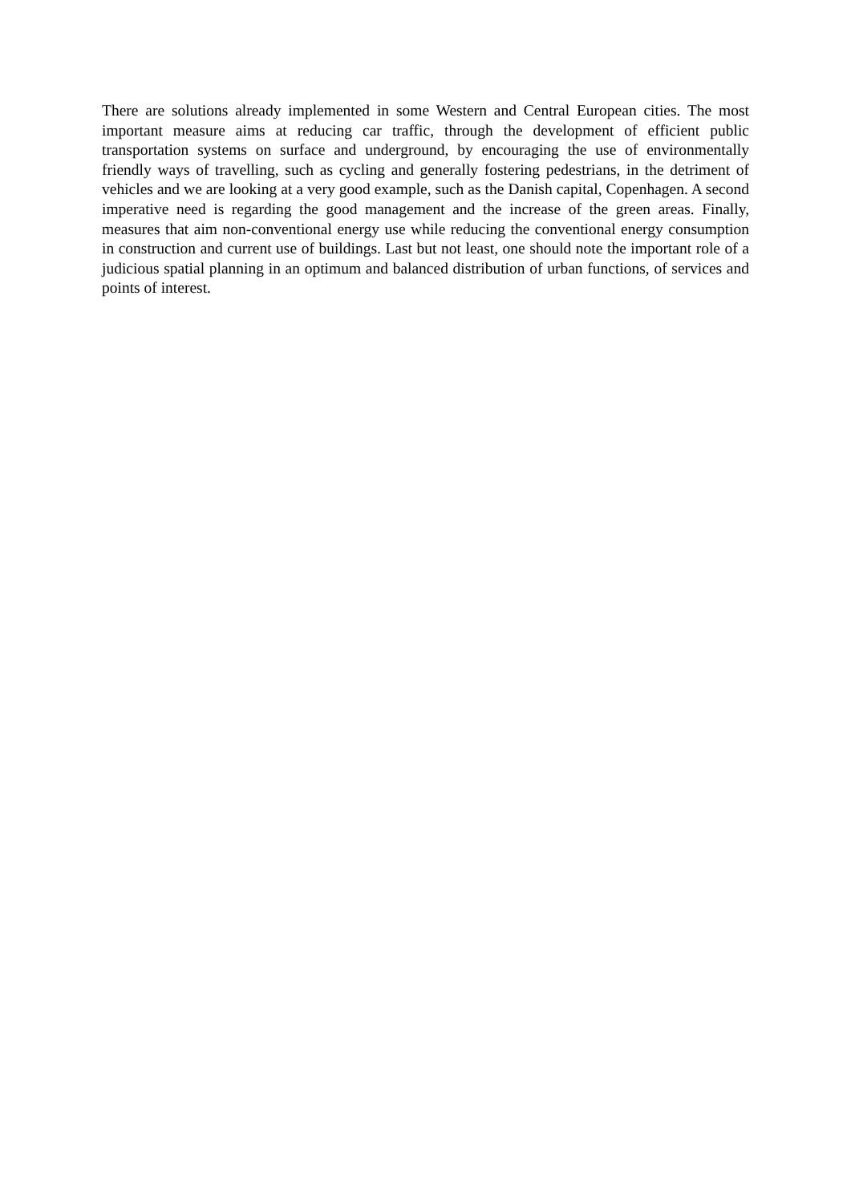There are solutions already implemented in some Western and Central European cities. The most important measure aims at reducing car traffic, through the development of efficient public transportation systems on surface and underground, by encouraging the use of environmentally friendly ways of travelling, such as cycling and generally fostering pedestrians, in the detriment of vehicles and we are looking at a very good example, such as the Danish capital, Copenhagen. A second imperative need is regarding the good management and the increase of the green areas. Finally, measures that aim non-conventional energy use while reducing the conventional energy consumption in construction and current use of buildings. Last but not least, one should note the important role of a judicious spatial planning in an optimum and balanced distribution of urban functions, of services and points of interest.